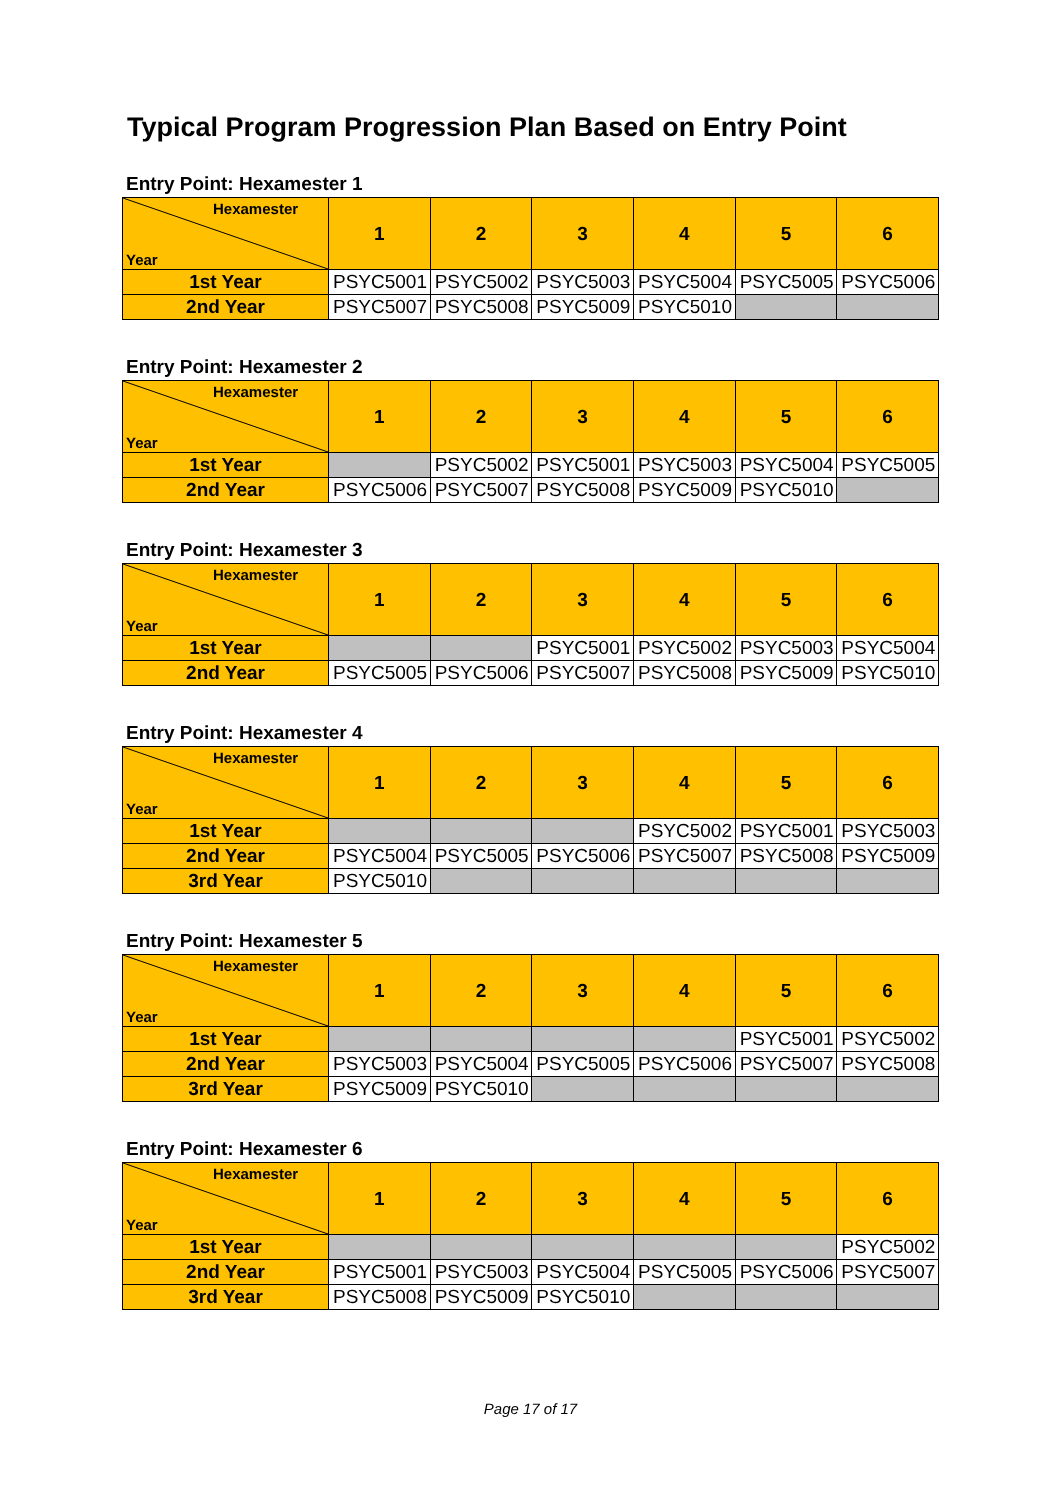Typical Program Progression Plan Based on Entry Point
Entry Point: Hexamester 1
| Hexamester Year | 1 | 2 | 3 | 4 | 5 | 6 |
| --- | --- | --- | --- | --- | --- | --- |
| 1st Year | PSYC5001 | PSYC5002 | PSYC5003 | PSYC5004 | PSYC5005 | PSYC5006 |
| 2nd Year | PSYC5007 | PSYC5008 | PSYC5009 | PSYC5010 | | |
Entry Point: Hexamester 2
| Hexamester Year | 1 | 2 | 3 | 4 | 5 | 6 |
| --- | --- | --- | --- | --- | --- | --- |
| 1st Year | | PSYC5002 | PSYC5001 | PSYC5003 | PSYC5004 | PSYC5005 |
| 2nd Year | PSYC5006 | PSYC5007 | PSYC5008 | PSYC5009 | PSYC5010 | |
Entry Point: Hexamester 3
| Hexamester Year | 1 | 2 | 3 | 4 | 5 | 6 |
| --- | --- | --- | --- | --- | --- | --- |
| 1st Year | | | PSYC5001 | PSYC5002 | PSYC5003 | PSYC5004 |
| 2nd Year | PSYC5005 | PSYC5006 | PSYC5007 | PSYC5008 | PSYC5009 | PSYC5010 |
Entry Point: Hexamester 4
| Hexamester Year | 1 | 2 | 3 | 4 | 5 | 6 |
| --- | --- | --- | --- | --- | --- | --- |
| 1st Year | | | | PSYC5002 | PSYC5001 | PSYC5003 |
| 2nd Year | PSYC5004 | PSYC5005 | PSYC5006 | PSYC5007 | PSYC5008 | PSYC5009 |
| 3rd Year | PSYC5010 | | | | | |
Entry Point: Hexamester 5
| Hexamester Year | 1 | 2 | 3 | 4 | 5 | 6 |
| --- | --- | --- | --- | --- | --- | --- |
| 1st Year | | | | | PSYC5001 | PSYC5002 |
| 2nd Year | PSYC5003 | PSYC5004 | PSYC5005 | PSYC5006 | PSYC5007 | PSYC5008 |
| 3rd Year | PSYC5009 | PSYC5010 | | | | |
Entry Point: Hexamester 6
| Hexamester Year | 1 | 2 | 3 | 4 | 5 | 6 |
| --- | --- | --- | --- | --- | --- | --- |
| 1st Year | | | | | | PSYC5002 |
| 2nd Year | PSYC5001 | PSYC5003 | PSYC5004 | PSYC5005 | PSYC5006 | PSYC5007 |
| 3rd Year | PSYC5008 | PSYC5009 | PSYC5010 | | | |
Page 17 of 17